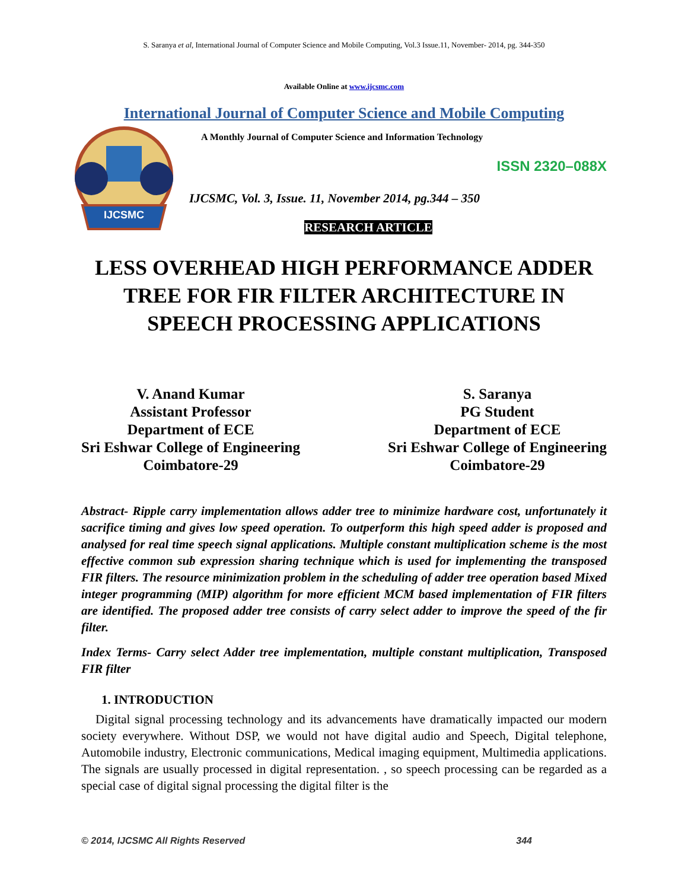S. Saranya et al, International Journal of Computer Science and Mobile Computing, Vol.3 Issue.11, November- 2014, pg. 344-350
Available Online at www.ijcsmc.com
International Journal of Computer Science and Mobile Computing
IJCSMC
A Monthly Journal of Computer Science and Information Technology
ISSN 2320–088X
IJCSMC, Vol. 3, Issue. 11, November 2014, pg.344 – 350
RESEARCH ARTICLE
LESS OVERHEAD HIGH PERFORMANCE ADDER TREE FOR FIR FILTER ARCHITECTURE IN SPEECH PROCESSING APPLICATIONS
V. Anand Kumar
Assistant Professor
Department of ECE
Sri Eshwar College of Engineering
Coimbatore-29
S. Saranya
PG Student
Department of ECE
Sri Eshwar College of Engineering
Coimbatore-29
Abstract- Ripple carry implementation allows adder tree to minimize hardware cost, unfortunately it sacrifice timing and gives low speed operation. To outperform this high speed adder is proposed and analysed for real time speech signal applications. Multiple constant multiplication scheme is the most effective common sub expression sharing technique which is used for implementing the transposed FIR filters. The resource minimization problem in the scheduling of adder tree operation based Mixed integer programming (MIP) algorithm for more efficient MCM based implementation of FIR filters are identified. The proposed adder tree consists of carry select adder to improve the speed of the fir filter.
Index Terms- Carry select Adder tree implementation, multiple constant multiplication, Transposed FIR filter
1. INTRODUCTION
Digital signal processing technology and its advancements have dramatically impacted our modern society everywhere. Without DSP, we would not have digital audio and Speech, Digital telephone, Automobile industry, Electronic communications, Medical imaging equipment, Multimedia applications. The signals are usually processed in digital representation. , so speech processing can be regarded as a special case of digital signal processing the digital filter is the
© 2014, IJCSMC All Rights Reserved 344